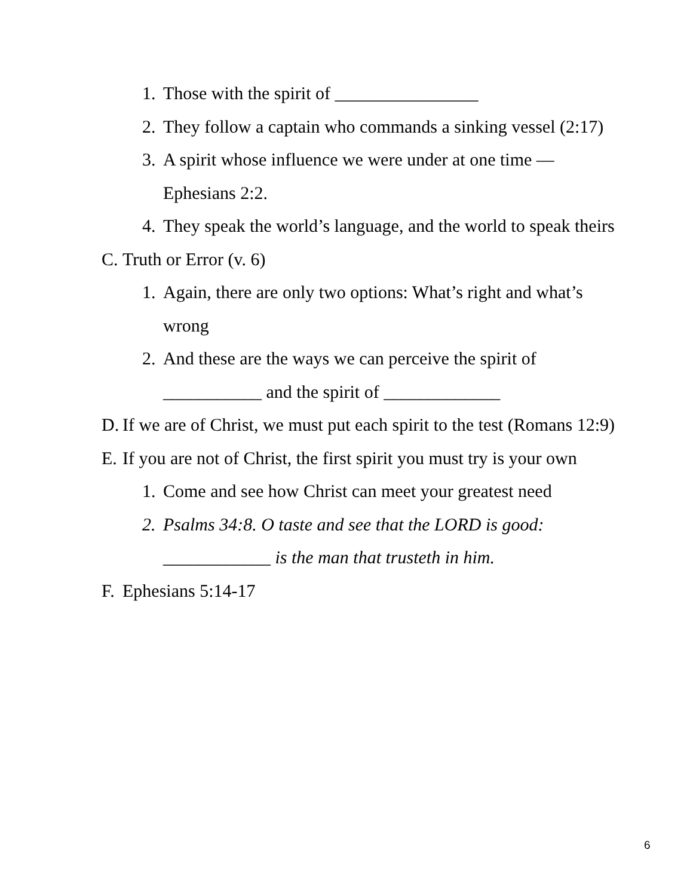1. Those with the spirit of ________________
2. They follow a captain who commands a sinking vessel (2:17)
3. A spirit whose influence we were under at one time ―
Ephesians 2:2.
4. They speak the world’s language, and the world to speak theirs
C. Truth or Error (v. 6)
1. Again, there are only two options: What’s right and what’s
wrong
2. And these are the ways we can perceive the spirit of
___________ and the spirit of _____________
D. If we are of Christ, we must put each spirit to the test (Romans 12:9)
E. If you are not of Christ, the first spirit you must try is your own
1. Come and see how Christ can meet your greatest need
2. Psalms 34:8. O taste and see that the LORD is good:
____________ is the man that trusteth in him.
F. Ephesians 5:14-17
6